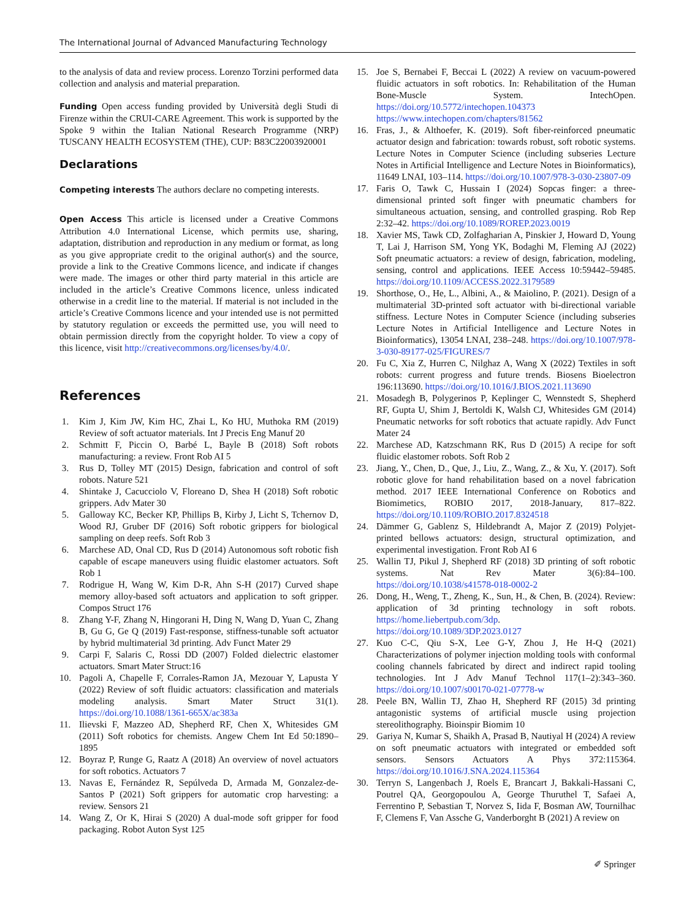The International Journal of Advanced Manufacturing Technology
to the analysis of data and review process. Lorenzo Torzini performed data collection and analysis and material preparation.
Funding Open access funding provided by Università degli Studi di Firenze within the CRUI-CARE Agreement. This work is supported by the Spoke 9 within the Italian National Research Programme (NRP) TUSCANY HEALTH ECOSYSTEM (THE), CUP: B83C22003920001
Declarations
Competing interests The authors declare no competing interests.
Open Access This article is licensed under a Creative Commons Attribution 4.0 International License, which permits use, sharing, adaptation, distribution and reproduction in any medium or format, as long as you give appropriate credit to the original author(s) and the source, provide a link to the Creative Commons licence, and indicate if changes were made. The images or other third party material in this article are included in the article’s Creative Commons licence, unless indicated otherwise in a credit line to the material. If material is not included in the article’s Creative Commons licence and your intended use is not permitted by statutory regulation or exceeds the permitted use, you will need to obtain permission directly from the copyright holder. To view a copy of this licence, visit http://creativecommons.org/licenses/by/4.0/.
References
1. Kim J, Kim JW, Kim HC, Zhai L, Ko HU, Muthoka RM (2019) Review of soft actuator materials. Int J Precis Eng Manuf 20
2. Schmitt F, Piccin O, Barbé L, Bayle B (2018) Soft robots manufacturing: a review. Front Rob AI 5
3. Rus D, Tolley MT (2015) Design, fabrication and control of soft robots. Nature 521
4. Shintake J, Cacucciolo V, Floreano D, Shea H (2018) Soft robotic grippers. Adv Mater 30
5. Galloway KC, Becker KP, Phillips B, Kirby J, Licht S, Tchernov D, Wood RJ, Gruber DF (2016) Soft robotic grippers for biological sampling on deep reefs. Soft Rob 3
6. Marchese AD, Onal CD, Rus D (2014) Autonomous soft robotic fish capable of escape maneuvers using fluidic elastomer actuators. Soft Rob 1
7. Rodrigue H, Wang W, Kim D-R, Ahn S-H (2017) Curved shape memory alloy-based soft actuators and application to soft gripper. Compos Struct 176
8. Zhang Y-F, Zhang N, Hingorani H, Ding N, Wang D, Yuan C, Zhang B, Gu G, Ge Q (2019) Fast-response, stiffness-tunable soft actuator by hybrid multimaterial 3d printing. Adv Funct Mater 29
9. Carpi F, Salaris C, Rossi DD (2007) Folded dielectric elastomer actuators. Smart Mater Struct:16
10. Pagoli A, Chapelle F, Corrales-Ramon JA, Mezouar Y, Lapusta Y (2022) Review of soft fluidic actuators: classification and materials modeling analysis. Smart Mater Struct 31(1). https://doi.org/10.1088/1361-665X/ac383a
11. Ilievski F, Mazzeo AD, Shepherd RF, Chen X, Whitesides GM (2011) Soft robotics for chemists. Angew Chem Int Ed 50:1890–1895
12. Boyraz P, Runge G, Raatz A (2018) An overview of novel actuators for soft robotics. Actuators 7
13. Navas E, Fernández R, Sepúlveda D, Armada M, Gonzalez-de-Santos P (2021) Soft grippers for automatic crop harvesting: a review. Sensors 21
14. Wang Z, Or K, Hirai S (2020) A dual-mode soft gripper for food packaging. Robot Auton Syst 125
15. Joe S, Bernabei F, Beccai L (2022) A review on vacuum-powered fluidic actuators in soft robotics. In: Rehabilitation of the Human Bone-Muscle System. IntechOpen. https://doi.org/10.5772/intechopen.104373 https://www.intechopen.com/chapters/81562
16. Fras, J., & Althoefer, K. (2019). Soft fiber-reinforced pneumatic actuator design and fabrication: towards robust, soft robotic systems. Lecture Notes in Computer Science (including subseries Lecture Notes in Artificial Intelligence and Lecture Notes in Bioinformatics), 11649 LNAI, 103–114. https://doi.org/10.1007/978-3-030-23807-09
17. Faris O, Tawk C, Hussain I (2024) Sopcas finger: a three-dimensional printed soft finger with pneumatic chambers for simultaneous actuation, sensing, and controlled grasping. Rob Rep 2:32–42. https://doi.org/10.1089/ROREP.2023.0019
18. Xavier MS, Tawk CD, Zolfagharian A, Pinskier J, Howard D, Young T, Lai J, Harrison SM, Yong YK, Bodaghi M, Fleming AJ (2022) Soft pneumatic actuators: a review of design, fabrication, modeling, sensing, control and applications. IEEE Access 10:59442–59485. https://doi.org/10.1109/ACCESS.2022.3179589
19. Shorthose, O., He, L., Albini, A., & Maiolino, P. (2021). Design of a multimaterial 3D-printed soft actuator with bi-directional variable stiffness. Lecture Notes in Computer Science (including subseries Lecture Notes in Artificial Intelligence and Lecture Notes in Bioinformatics), 13054 LNAI, 238–248. https://doi.org/10.1007/978-3-030-89177-025/FIGURES/7
20. Fu C, Xia Z, Hurren C, Nilghaz A, Wang X (2022) Textiles in soft robots: current progress and future trends. Biosens Bioelectron 196:113690. https://doi.org/10.1016/J.BIOS.2021.113690
21. Mosadegh B, Polygerinos P, Keplinger C, Wennstedt S, Shepherd RF, Gupta U, Shim J, Bertoldi K, Walsh CJ, Whitesides GM (2014) Pneumatic networks for soft robotics that actuate rapidly. Adv Funct Mater 24
22. Marchese AD, Katzschmann RK, Rus D (2015) A recipe for soft fluidic elastomer robots. Soft Rob 2
23. Jiang, Y., Chen, D., Que, J., Liu, Z., Wang, Z., & Xu, Y. (2017). Soft robotic glove for hand rehabilitation based on a novel fabrication method. 2017 IEEE International Conference on Robotics and Biomimetics, ROBIO 2017, 2018-January, 817–822. https://doi.org/10.1109/ROBIO.2017.8324518
24. Dämmer G, Gablenz S, Hildebrandt A, Major Z (2019) Polyjet-printed bellows actuators: design, structural optimization, and experimental investigation. Front Rob AI 6
25. Wallin TJ, Pikul J, Shepherd RF (2018) 3D printing of soft robotic systems. Nat Rev Mater 3(6):84–100. https://doi.org/10.1038/s41578-018-0002-2
26. Dong, H., Weng, T., Zheng, K., Sun, H., & Chen, B. (2024). Review: application of 3d printing technology in soft robots. https://home.liebertpub.com/3dp. https://doi.org/10.1089/3DP.2023.0127
27. Kuo C-C, Qiu S-X, Lee G-Y, Zhou J, He H-Q (2021) Characterizations of polymer injection molding tools with conformal cooling channels fabricated by direct and indirect rapid tooling technologies. Int J Adv Manuf Technol 117(1–2):343–360. https://doi.org/10.1007/s00170-021-07778-w
28. Peele BN, Wallin TJ, Zhao H, Shepherd RF (2015) 3d printing antagonistic systems of artificial muscle using projection stereolithography. Bioinspir Biomim 10
29. Gariya N, Kumar S, Shaikh A, Prasad B, Nautiyal H (2024) A review on soft pneumatic actuators with integrated or embedded soft sensors. Sensors Actuators A Phys 372:115364. https://doi.org/10.1016/J.SNA.2024.115364
30. Terryn S, Langenbach J, Roels E, Brancart J, Bakkali-Hassani C, Poutrel QA, Georgopoulou A, George Thuruthel T, Safaei A, Ferrentino P, Sebastian T, Norvez S, Iida F, Bosman AW, Tournilhac F, Clemens F, Van Assche G, Vanderborght B (2021) A review on
✐ Springer